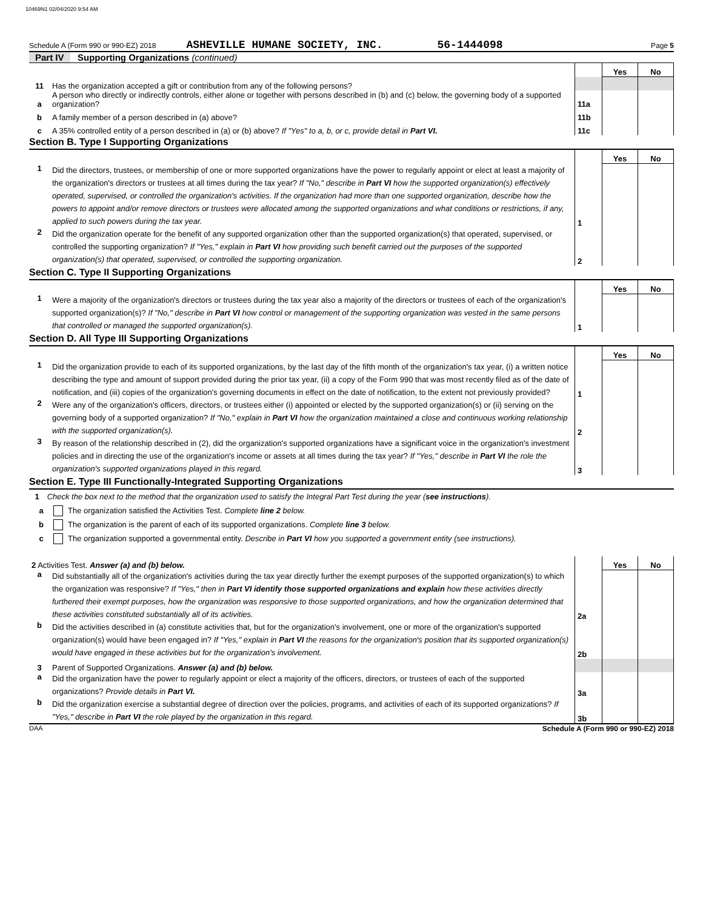10469N1 02/04/2020 9:54 AM
Schedule A (Form 990 or 990-EZ) 2018 ASHEVILLE HUMANE SOCIETY, INC. 56-1444098 Page 5
Part IV Supporting Organizations (continued)
| | | | Yes | No |
| 11 | Has the organization accepted a gift or contribution from any of the following persons? | | | |
| a | A person who directly or indirectly controls, either alone or together with persons described in (b) and (c) below, the governing body of a supported organization? | 11a | | |
| b | A family member of a person described in (a) above? | 11b | | |
| c | A 35% controlled entity of a person described in (a) or (b) above? If "Yes" to a, b, or c, provide detail in Part VI. | 11c | | |
Section B. Type I Supporting Organizations
| | | | Yes | No |
| 1 | Did the directors, trustees, or membership of one or more supported organizations have the power to regularly appoint or elect at least a majority of the organization's directors or trustees at all times during the tax year? If "No," describe in Part VI how the supported organization(s) effectively operated, supervised, or controlled the organization's activities. If the organization had more than one supported organization, describe how the powers to appoint and/or remove directors or trustees were allocated among the supported organizations and what conditions or restrictions, if any, applied to such powers during the tax year. | 1 | | |
| 2 | Did the organization operate for the benefit of any supported organization other than the supported organization(s) that operated, supervised, or controlled the supporting organization? If "Yes," explain in Part VI how providing such benefit carried out the purposes of the supported organization(s) that operated, supervised, or controlled the supporting organization. | 2 | | |
Section C. Type II Supporting Organizations
| | | | Yes | No |
| 1 | Were a majority of the organization's directors or trustees during the tax year also a majority of the directors or trustees of each of the organization's supported organization(s)? If "No," describe in Part VI how control or management of the supporting organization was vested in the same persons that controlled or managed the supported organization(s). | 1 | | |
Section D. All Type III Supporting Organizations
| | | | Yes | No |
| 1 | Did the organization provide to each of its supported organizations, by the last day of the fifth month of the organization's tax year, (i) a written notice describing the type and amount of support provided during the prior tax year, (ii) a copy of the Form 990 that was most recently filed as of the date of notification, and (iii) copies of the organization's governing documents in effect on the date of notification, to the extent not previously provided? | 1 | | |
| 2 | Were any of the organization's officers, directors, or trustees either (i) appointed or elected by the supported organization(s) or (ii) serving on the governing body of a supported organization? If "No," explain in Part VI how the organization maintained a close and continuous working relationship with the supported organization(s). | 2 | | |
| 3 | By reason of the relationship described in (2), did the organization's supported organizations have a significant voice in the organization's investment policies and in directing the use of the organization's income or assets at all times during the tax year? If "Yes," describe in Part VI the role the organization's supported organizations played in this regard. | 3 | | |
Section E. Type III Functionally-Integrated Supporting Organizations
1 Check the box next to the method that the organization used to satisfy the Integral Part Test during the year (see instructions).
a The organization satisfied the Activities Test. Complete line 2 below.
b The organization is the parent of each of its supported organizations. Complete line 3 below.
c The organization supported a governmental entity. Describe in Part VI how you supported a government entity (see instructions).
| 2 Activities Test. Answer (a) and (b) below. | | | Yes | No |
| a | Did substantially all of the organization's activities during the tax year directly further the exempt purposes of the supported organization(s) to which the organization was responsive? If "Yes," then in Part VI identify those supported organizations and explain how these activities directly furthered their exempt purposes, how the organization was responsive to those supported organizations, and how the organization determined that these activities constituted substantially all of its activities. | 2a | | |
| b | Did the activities described in (a) constitute activities that, but for the organization's involvement, one or more of the organization's supported organization(s) would have been engaged in? If "Yes," explain in Part VI the reasons for the organization's position that its supported organization(s) would have engaged in these activities but for the organization's involvement. | 2b | | |
| 3 | Parent of Supported Organizations. Answer (a) and (b) below. | | | |
| a | Did the organization have the power to regularly appoint or elect a majority of the officers, directors, or trustees of each of the supported organizations? Provide details in Part VI. | 3a | | |
| b | Did the organization exercise a substantial degree of direction over the policies, programs, and activities of each of its supported organizations? If "Yes," describe in Part VI the role played by the organization in this regard. | 3b | | |
DAA Schedule A (Form 990 or 990-EZ) 2018